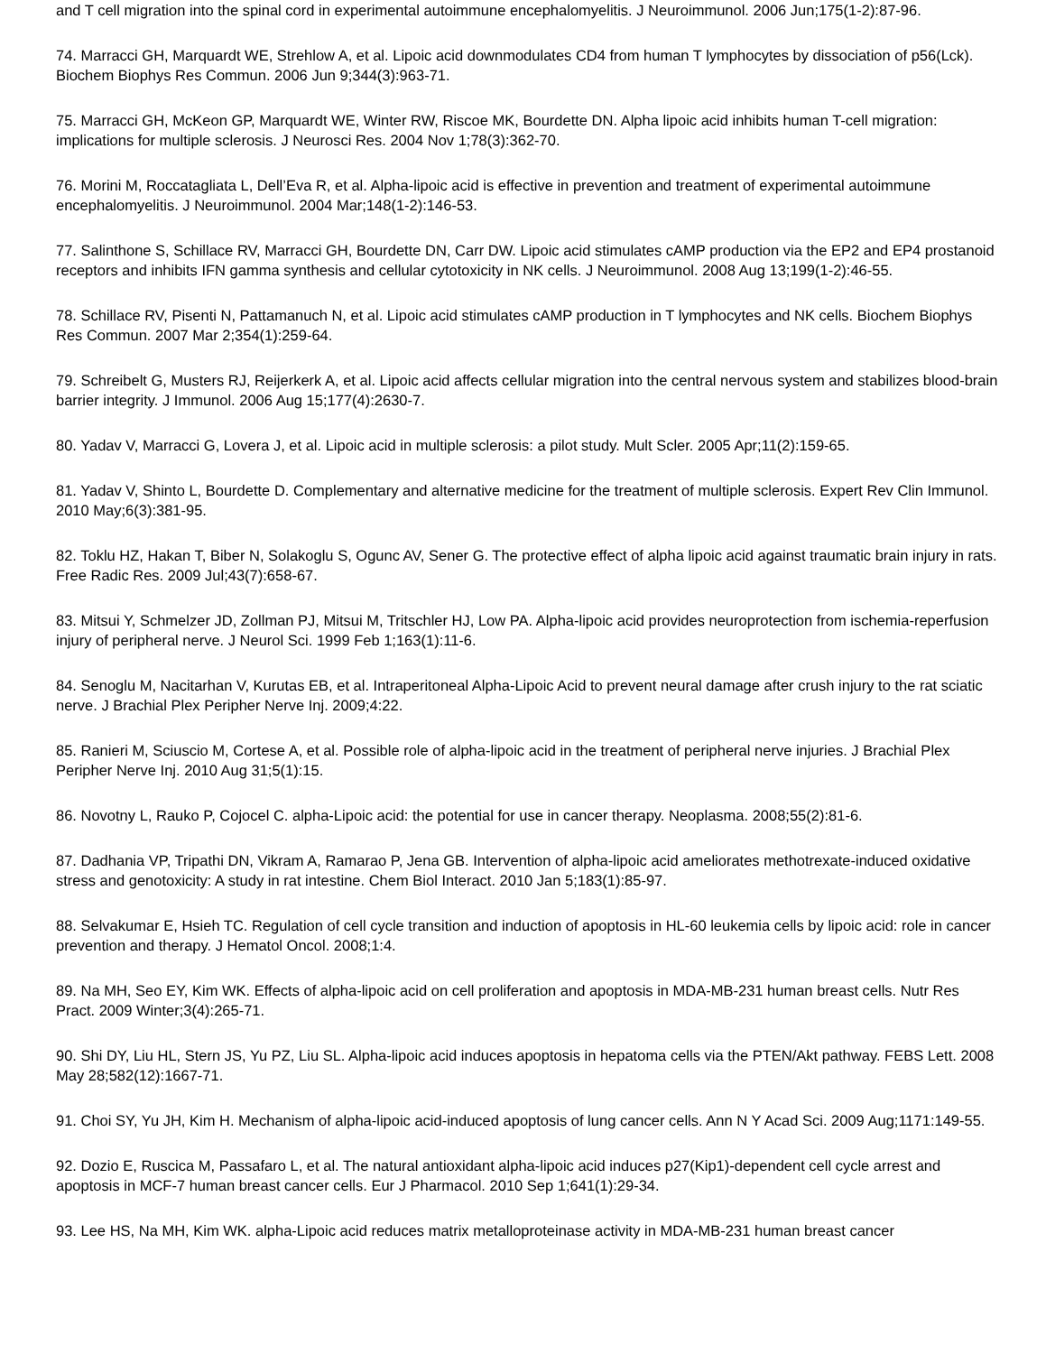and T cell migration into the spinal cord in experimental autoimmune encephalomyelitis. J Neuroimmunol. 2006 Jun;175(1-2):87-96.
74. Marracci GH, Marquardt WE, Strehlow A, et al. Lipoic acid downmodulates CD4 from human T lymphocytes by dissociation of p56(Lck). Biochem Biophys Res Commun. 2006 Jun 9;344(3):963-71.
75. Marracci GH, McKeon GP, Marquardt WE, Winter RW, Riscoe MK, Bourdette DN. Alpha lipoic acid inhibits human T-cell migration: implications for multiple sclerosis. J Neurosci Res. 2004 Nov 1;78(3):362-70.
76. Morini M, Roccatagliata L, Dell’Eva R, et al. Alpha-lipoic acid is effective in prevention and treatment of experimental autoimmune encephalomyelitis. J Neuroimmunol. 2004 Mar;148(1-2):146-53.
77. Salinthone S, Schillace RV, Marracci GH, Bourdette DN, Carr DW. Lipoic acid stimulates cAMP production via the EP2 and EP4 prostanoid receptors and inhibits IFN gamma synthesis and cellular cytotoxicity in NK cells. J Neuroimmunol. 2008 Aug 13;199(1-2):46-55.
78. Schillace RV, Pisenti N, Pattamanuch N, et al. Lipoic acid stimulates cAMP production in T lymphocytes and NK cells. Biochem Biophys Res Commun. 2007 Mar 2;354(1):259-64.
79. Schreibelt G, Musters RJ, Reijerkerk A, et al. Lipoic acid affects cellular migration into the central nervous system and stabilizes blood-brain barrier integrity. J Immunol. 2006 Aug 15;177(4):2630-7.
80. Yadav V, Marracci G, Lovera J, et al. Lipoic acid in multiple sclerosis: a pilot study. Mult Scler. 2005 Apr;11(2):159-65.
81. Yadav V, Shinto L, Bourdette D. Complementary and alternative medicine for the treatment of multiple sclerosis. Expert Rev Clin Immunol. 2010 May;6(3):381-95.
82. Toklu HZ, Hakan T, Biber N, Solakoglu S, Ogunc AV, Sener G. The protective effect of alpha lipoic acid against traumatic brain injury in rats. Free Radic Res. 2009 Jul;43(7):658-67.
83. Mitsui Y, Schmelzer JD, Zollman PJ, Mitsui M, Tritschler HJ, Low PA. Alpha-lipoic acid provides neuroprotection from ischemia-reperfusion injury of peripheral nerve. J Neurol Sci. 1999 Feb 1;163(1):11-6.
84. Senoglu M, Nacitarhan V, Kurutas EB, et al. Intraperitoneal Alpha-Lipoic Acid to prevent neural damage after crush injury to the rat sciatic nerve. J Brachial Plex Peripher Nerve Inj. 2009;4:22.
85. Ranieri M, Sciuscio M, Cortese A, et al. Possible role of alpha-lipoic acid in the treatment of peripheral nerve injuries. J Brachial Plex Peripher Nerve Inj. 2010 Aug 31;5(1):15.
86. Novotny L, Rauko P, Cojocel C. alpha-Lipoic acid: the potential for use in cancer therapy. Neoplasma. 2008;55(2):81-6.
87. Dadhania VP, Tripathi DN, Vikram A, Ramarao P, Jena GB. Intervention of alpha-lipoic acid ameliorates methotrexate-induced oxidative stress and genotoxicity: A study in rat intestine. Chem Biol Interact. 2010 Jan 5;183(1):85-97.
88. Selvakumar E, Hsieh TC. Regulation of cell cycle transition and induction of apoptosis in HL-60 leukemia cells by lipoic acid: role in cancer prevention and therapy. J Hematol Oncol. 2008;1:4.
89. Na MH, Seo EY, Kim WK. Effects of alpha-lipoic acid on cell proliferation and apoptosis in MDA-MB-231 human breast cells. Nutr Res Pract. 2009 Winter;3(4):265-71.
90. Shi DY, Liu HL, Stern JS, Yu PZ, Liu SL. Alpha-lipoic acid induces apoptosis in hepatoma cells via the PTEN/Akt pathway. FEBS Lett. 2008 May 28;582(12):1667-71.
91. Choi SY, Yu JH, Kim H. Mechanism of alpha-lipoic acid-induced apoptosis of lung cancer cells. Ann N Y Acad Sci. 2009 Aug;1171:149-55.
92. Dozio E, Ruscica M, Passafaro L, et al. The natural antioxidant alpha-lipoic acid induces p27(Kip1)-dependent cell cycle arrest and apoptosis in MCF-7 human breast cancer cells. Eur J Pharmacol. 2010 Sep 1;641(1):29-34.
93. Lee HS, Na MH, Kim WK. alpha-Lipoic acid reduces matrix metalloproteinase activity in MDA-MB-231 human breast cancer